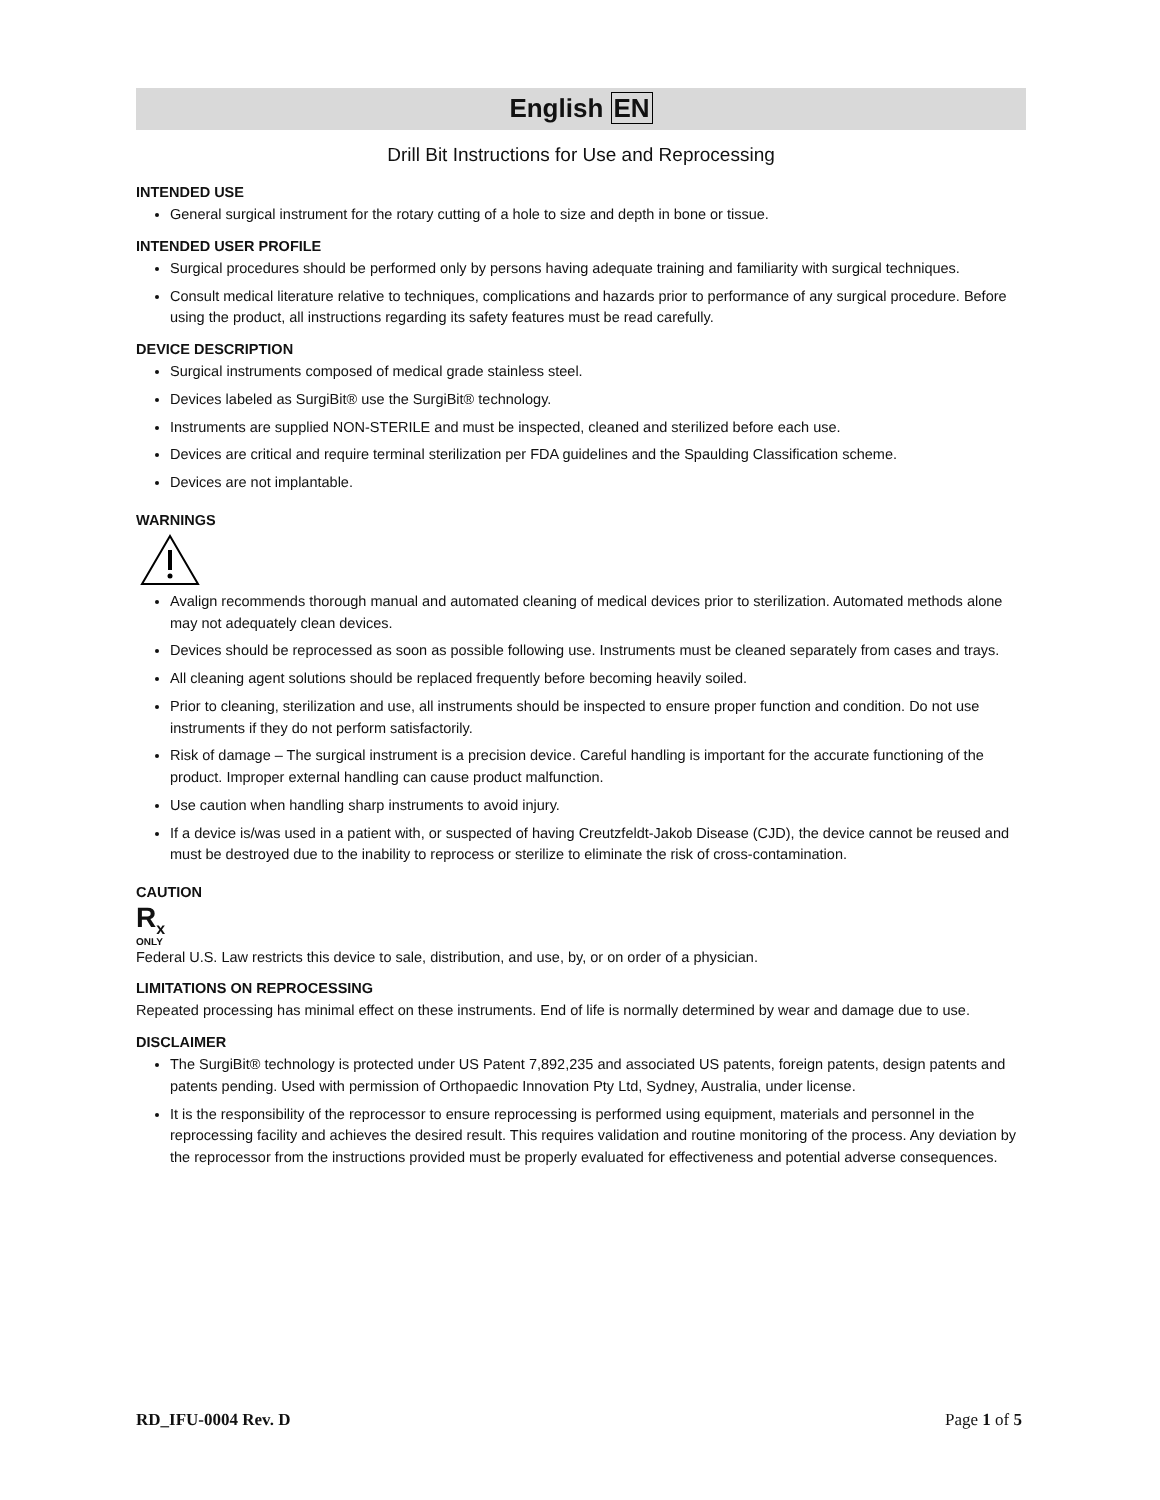English EN
Drill Bit Instructions for Use and Reprocessing
INTENDED USE
General surgical instrument for the rotary cutting of a hole to size and depth in bone or tissue.
INTENDED USER PROFILE
Surgical procedures should be performed only by persons having adequate training and familiarity with surgical techniques.
Consult medical literature relative to techniques, complications and hazards prior to performance of any surgical procedure. Before using the product, all instructions regarding its safety features must be read carefully.
DEVICE DESCRIPTION
Surgical instruments composed of medical grade stainless steel.
Devices labeled as SurgiBit® use the SurgiBit® technology.
Instruments are supplied NON-STERILE and must be inspected, cleaned and sterilized before each use.
Devices are critical and require terminal sterilization per FDA guidelines and the Spaulding Classification scheme.
Devices are not implantable.
WARNINGS
Avalign recommends thorough manual and automated cleaning of medical devices prior to sterilization. Automated methods alone may not adequately clean devices.
Devices should be reprocessed as soon as possible following use. Instruments must be cleaned separately from cases and trays.
All cleaning agent solutions should be replaced frequently before becoming heavily soiled.
Prior to cleaning, sterilization and use, all instruments should be inspected to ensure proper function and condition. Do not use instruments if they do not perform satisfactorily.
Risk of damage – The surgical instrument is a precision device. Careful handling is important for the accurate functioning of the product. Improper external handling can cause product malfunction.
Use caution when handling sharp instruments to avoid injury.
If a device is/was used in a patient with, or suspected of having Creutzfeldt-Jakob Disease (CJD), the device cannot be reused and must be destroyed due to the inability to reprocess or sterilize to eliminate the risk of cross-contamination.
CAUTION
R<sub>x</sub>
ONLY
Federal U.S. Law restricts this device to sale, distribution, and use, by, or on order of a physician.
LIMITATIONS ON REPROCESSING
Repeated processing has minimal effect on these instruments. End of life is normally determined by wear and damage due to use.
DISCLAIMER
The SurgiBit® technology is protected under US Patent 7,892,235 and associated US patents, foreign patents, design patents and patents pending. Used with permission of Orthopaedic Innovation Pty Ltd, Sydney, Australia, under license.
It is the responsibility of the reprocessor to ensure reprocessing is performed using equipment, materials and personnel in the reprocessing facility and achieves the desired result. This requires validation and routine monitoring of the process. Any deviation by the reprocessor from the instructions provided must be properly evaluated for effectiveness and potential adverse consequences.
RD_IFU-0004 Rev. D Page 1 of 5